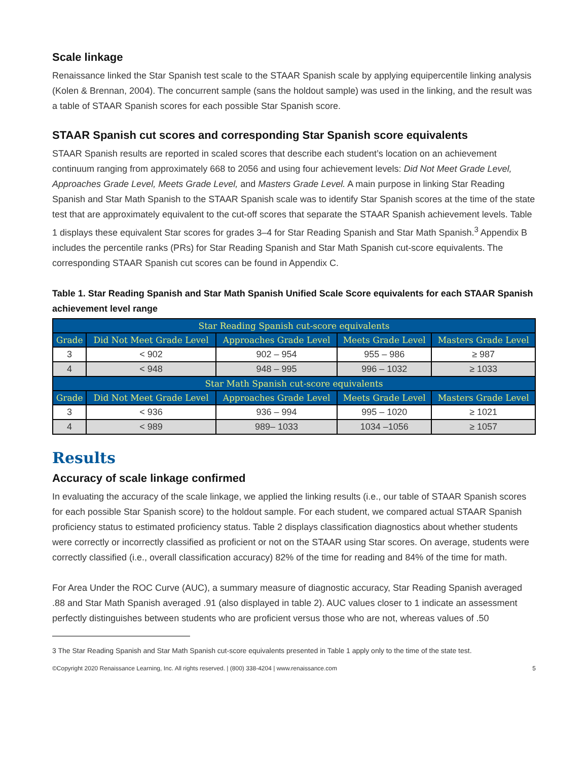Scale linkage
Renaissance linked the Star Spanish test scale to the STAAR Spanish scale by applying equipercentile linking analysis (Kolen & Brennan, 2004). The concurrent sample (sans the holdout sample) was used in the linking, and the result was a table of STAAR Spanish scores for each possible Star Spanish score.
STAAR Spanish cut scores and corresponding Star Spanish score equivalents
STAAR Spanish results are reported in scaled scores that describe each student’s location on an achievement continuum ranging from approximately 668 to 2056 and using four achievement levels: Did Not Meet Grade Level, Approaches Grade Level, Meets Grade Level, and Masters Grade Level. A main purpose in linking Star Reading Spanish and Star Math Spanish to the STAAR Spanish scale was to identify Star Spanish scores at the time of the state test that are approximately equivalent to the cut-off scores that separate the STAAR Spanish achievement levels. Table 1 displays these equivalent Star scores for grades 3–4 for Star Reading Spanish and Star Math Spanish.<sup>3</sup> Appendix B includes the percentile ranks (PRs) for Star Reading Spanish and Star Math Spanish cut-score equivalents. The corresponding STAAR Spanish cut scores can be found in Appendix C.
Table 1. Star Reading Spanish and Star Math Spanish Unified Scale Score equivalents for each STAAR Spanish achievement level range
| Star Reading Spanish cut-score equivalents | | | | |
| --- | --- | --- | --- | --- |
| Grade | Did Not Meet Grade Level | Approaches Grade Level | Meets Grade Level | Masters Grade Level |
| 3 | < 902 | 902 – 954 | 955 – 986 | ≥ 987 |
| 4 | < 948 | 948 – 995 | 996 – 1032 | ≥ 1033 |
| Star Math Spanish cut-score equivalents | | | | |
| Grade | Did Not Meet Grade Level | Approaches Grade Level | Meets Grade Level | Masters Grade Level |
| 3 | < 936 | 936 – 994 | 995 – 1020 | ≥ 1021 |
| 4 | < 989 | 989– 1033 | 1034 –1056 | ≥ 1057 |
Results
Accuracy of scale linkage confirmed
In evaluating the accuracy of the scale linkage, we applied the linking results (i.e., our table of STAAR Spanish scores for each possible Star Spanish score) to the holdout sample. For each student, we compared actual STAAR Spanish proficiency status to estimated proficiency status. Table 2 displays classification diagnostics about whether students were correctly or incorrectly classified as proficient or not on the STAAR using Star scores. On average, students were correctly classified (i.e., overall classification accuracy) 82% of the time for reading and 84% of the time for math.
For Area Under the ROC Curve (AUC), a summary measure of diagnostic accuracy, Star Reading Spanish averaged .88 and Star Math Spanish averaged .91 (also displayed in table 2). AUC values closer to 1 indicate an assessment perfectly distinguishes between students who are proficient versus those who are not, whereas values of .50
3 The Star Reading Spanish and Star Math Spanish cut-score equivalents presented in Table 1 apply only to the time of the state test.
©Copyright 2020 Renaissance Learning, Inc. All rights reserved. | (800) 338-4204 | www.renaissance.com 5